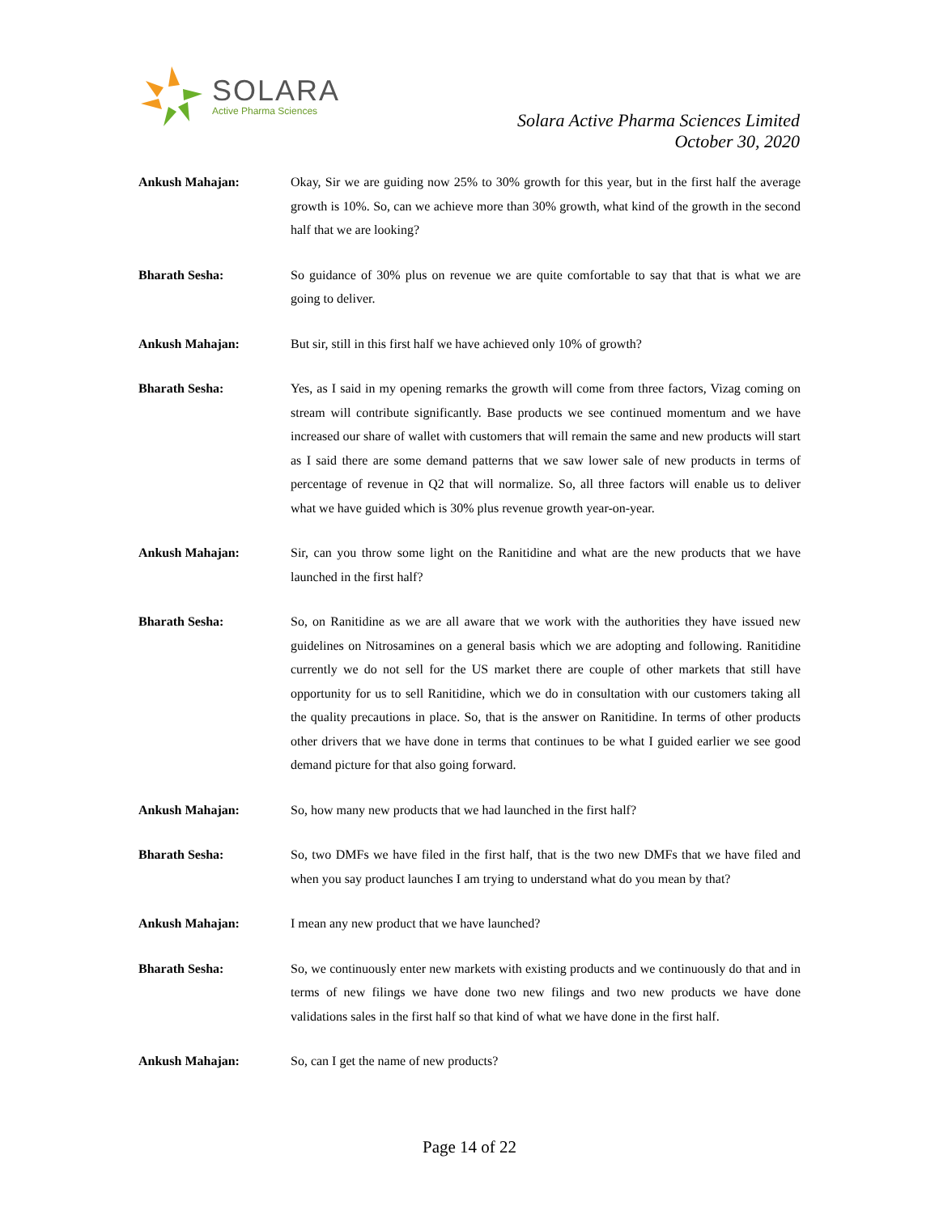SOLARA
Active Pharma Sciences
Solara Active Pharma Sciences Limited
October 30, 2020
Ankush Mahajan: Okay, Sir we are guiding now 25% to 30% growth for this year, but in the first half the average growth is 10%. So, can we achieve more than 30% growth, what kind of the growth in the second half that we are looking?
Bharath Sesha: So guidance of 30% plus on revenue we are quite comfortable to say that that is what we are going to deliver.
Ankush Mahajan: But sir, still in this first half we have achieved only 10% of growth?
Bharath Sesha: Yes, as I said in my opening remarks the growth will come from three factors, Vizag coming on stream will contribute significantly. Base products we see continued momentum and we have increased our share of wallet with customers that will remain the same and new products will start as I said there are some demand patterns that we saw lower sale of new products in terms of percentage of revenue in Q2 that will normalize. So, all three factors will enable us to deliver what we have guided which is 30% plus revenue growth year-on-year.
Ankush Mahajan: Sir, can you throw some light on the Ranitidine and what are the new products that we have launched in the first half?
Bharath Sesha: So, on Ranitidine as we are all aware that we work with the authorities they have issued new guidelines on Nitrosamines on a general basis which we are adopting and following. Ranitidine currently we do not sell for the US market there are couple of other markets that still have opportunity for us to sell Ranitidine, which we do in consultation with our customers taking all the quality precautions in place. So, that is the answer on Ranitidine. In terms of other products other drivers that we have done in terms that continues to be what I guided earlier we see good demand picture for that also going forward.
Ankush Mahajan: So, how many new products that we had launched in the first half?
Bharath Sesha: So, two DMFs we have filed in the first half, that is the two new DMFs that we have filed and when you say product launches I am trying to understand what do you mean by that?
Ankush Mahajan: I mean any new product that we have launched?
Bharath Sesha: So, we continuously enter new markets with existing products and we continuously do that and in terms of new filings we have done two new filings and two new products we have done validations sales in the first half so that kind of what we have done in the first half.
Ankush Mahajan: So, can I get the name of new products?
Page 14 of 22